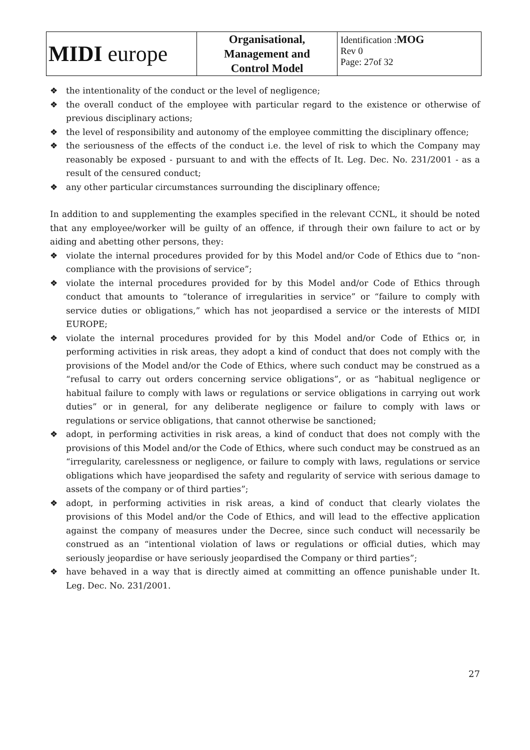| MIDI europe | Organisational, Management and Control Model | Identification : MOG Rev 0 Page: 27of 32 |
❖ the intentionality of the conduct or the level of negligence;
❖ the overall conduct of the employee with particular regard to the existence or otherwise of previous disciplinary actions;
❖ the level of responsibility and autonomy of the employee committing the disciplinary offence;
❖ the seriousness of the effects of the conduct i.e. the level of risk to which the Company may reasonably be exposed - pursuant to and with the effects of It. Leg. Dec. No. 231/2001 - as a result of the censured conduct;
❖ any other particular circumstances surrounding the disciplinary offence;
In addition to and supplementing the examples specified in the relevant CCNL, it should be noted that any employee/worker will be guilty of an offence, if through their own failure to act or by aiding and abetting other persons, they:
❖ violate the internal procedures provided for by this Model and/or Code of Ethics due to “non-compliance with the provisions of service”;
❖ violate the internal procedures provided for by this Model and/or Code of Ethics through conduct that amounts to “tolerance of irregularities in service” or “failure to comply with service duties or obligations,” which has not jeopardised a service or the interests of MIDI EUROPE;
❖ violate the internal procedures provided for by this Model and/or Code of Ethics or, in performing activities in risk areas, they adopt a kind of conduct that does not comply with the provisions of the Model and/or the Code of Ethics, where such conduct may be construed as a “refusal to carry out orders concerning service obligations”, or as “habitual negligence or habitual failure to comply with laws or regulations or service obligations in carrying out work duties” or in general, for any deliberate negligence or failure to comply with laws or regulations or service obligations, that cannot otherwise be sanctioned;
❖ adopt, in performing activities in risk areas, a kind of conduct that does not comply with the provisions of this Model and/or the Code of Ethics, where such conduct may be construed as an “irregularity, carelessness or negligence, or failure to comply with laws, regulations or service obligations which have jeopardised the safety and regularity of service with serious damage to assets of the company or of third parties”;
❖ adopt, in performing activities in risk areas, a kind of conduct that clearly violates the provisions of this Model and/or the Code of Ethics, and will lead to the effective application against the company of measures under the Decree, since such conduct will necessarily be construed as an “intentional violation of laws or regulations or official duties, which may seriously jeopardise or have seriously jeopardised the Company or third parties”;
❖ have behaved in a way that is directly aimed at committing an offence punishable under It. Leg. Dec. No. 231/2001.
27